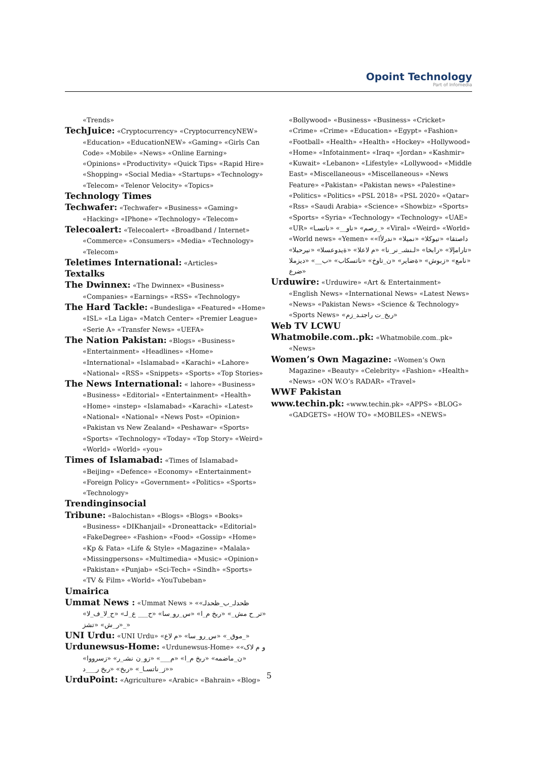Opoint Technology
Part of Infomedia
«Trends»
TechJuice: «Cryptocurrency» «CryptocurrencyNEW» «Education» «EducationNEW» «Gaming» «Girls Can Code» «Mobile» «News» «Online Earning» «Opinions» «Productivity» «Quick Tips» «Rapid Hire» «Shopping» «Social Media» «Startups» «Technology» «Telecom» «Telenor Velocity» «Topics»
Technology Times
Techwafer: «Techwafer» «Business» «Gaming» «Hacking» «IPhone» «Technology» «Telecom»
Telecoalert: «Telecoalert» «Broadband / Internet» «Commerce» «Consumers» «Media» «Technology» «Telecom»
Teletimes International: «Articles»
Textalks
The Dwinnex: «The Dwinnex» «Business» «Companies» «Earnings» «RSS» «Technology»
The Hard Tackle: «Bundesliga» «Featured» «Home» «ISL» «La Liga» «Match Center» «Premier League» «Serie A» «Transfer News» «UEFA»
The Nation Pakistan: «Blogs» «Business» «Entertainment» «Headlines» «Home» «International» «Islamabad» «Karachi» «Lahore» «National» «RSS» «Snippets» «Sports» «Top Stories»
The News International: « lahore» «Business» «Business» «Editorial» «Entertainment» «Health» «Home» «instep» «Islamabad» «Karachi» «Latest» «National» «National» «News Post» «Opinion» «Pakistan vs New Zealand» «Peshawar» «Sports» «Sports» «Technology» «Today» «Top Story» «Weird» «World» «World» «you»
Times of Islamabad: «Times of Islamabad» «Beijing» «Defence» «Economy» «Entertainment» «Foreign Policy» «Government» «Politics» «Sports» «Technology»
Trendinginsocial
Tribune: «Balochistan» «Blogs» «Blogs» «Books» «Business» «DIKhanjail» «Droneattack» «Editorial» «FakeDegree» «Fashion» «Food» «Gossip» «Home» «Kp & Fata» «Life & Style» «Magazine» «Malala» «Missingpersons» «Multimedia» «Music» «Opinion» «Pakistan» «Punjab» «Sci-Tech» «Sindh» «Sports» «TV & Film» «World» «YouTubeban»
Umairica
Ummat News : «Ummat News » «ظحدلـ_ب_ظحدلـ» «تر_ح مش_» «ربخ م_ا» «س_رو_سا» «ح___ ع_لـ» «ح_لا_ف_لا» «ر_ش» «تشز_»
UNI Urdu: «UNI Urdu» «موق_» «س_رو_سا» «م لاع_»
Urdunewsus-Home: «Urdunewsus-Home» «و م لاک» «ن_ماضمه» «ربخ م_ا» «م___» «زو_ن نشـ_ر» «زسرووا» «ز_ناتسـا_» «ربخ» «ربخ ر___د»
UrduPoint: «Agriculture» «Arabic» «Bahrain» «Blog»
«Bollywood» «Business» «Business» «Cricket» «Crime» «Crime» «Education» «Egypt» «Fashion» «Football» «Health» «Health» «Hockey» «Hollywood» «Home» «Infotainment» «Iraq» «Jordan» «Kashmir» «Kuwait» «Lebanon» «Lifestyle» «Lollywood» «Middle East» «Miscellaneous» «Miscellaneous» «News Feature» «Pakistan» «Pakistan news» «Palestine» «Politics» «Politics» «PSL 2018» «PSL 2020» «Qatar» «Rss» «Saudi Arabia» «Science» «Showbiz» «Sports» «Sports» «Syria» «Technology» «Technology» «UAE» «UR» «رصم» «ناو__» «ناتسـا_» «Viral» «Weird» «World» «World news» «Yemen» «داصتقا» «تيوكلا» «نميلا» «ندرلأا» «تارامإلا» «رابخا» «لـنشـ_نر_نا» «م لاعلا» «ةيدوعسلا» «نيرحبلا» «نامع» «زبوش» «ةضاير» «ن_تاوخ» «ناتسكاب» «ب__» «ديزملا ضرع»
Urduwire: «Urduwire» «Art & Entertainment» «English News» «International News» «Latest News» «News» «Pakistan News» «Science & Technology» «Sports News» «ربخ_ت راجتـد_زم»
Web TV LCWU
Whatmobile.com..pk: «Whatmobile.com..pk» «News»
Women’s Own Magazine: «Women’s Own Magazine» «Beauty» «Celebrity» «Fashion» «Health» «News» «ON W.O’s RADAR» «Travel»
WWF Pakistan
www.techin.pk: «www.techin.pk» «APPS» «BLOG» «GADGETS» «HOW TO» «MOBILES» «NEWS»
5